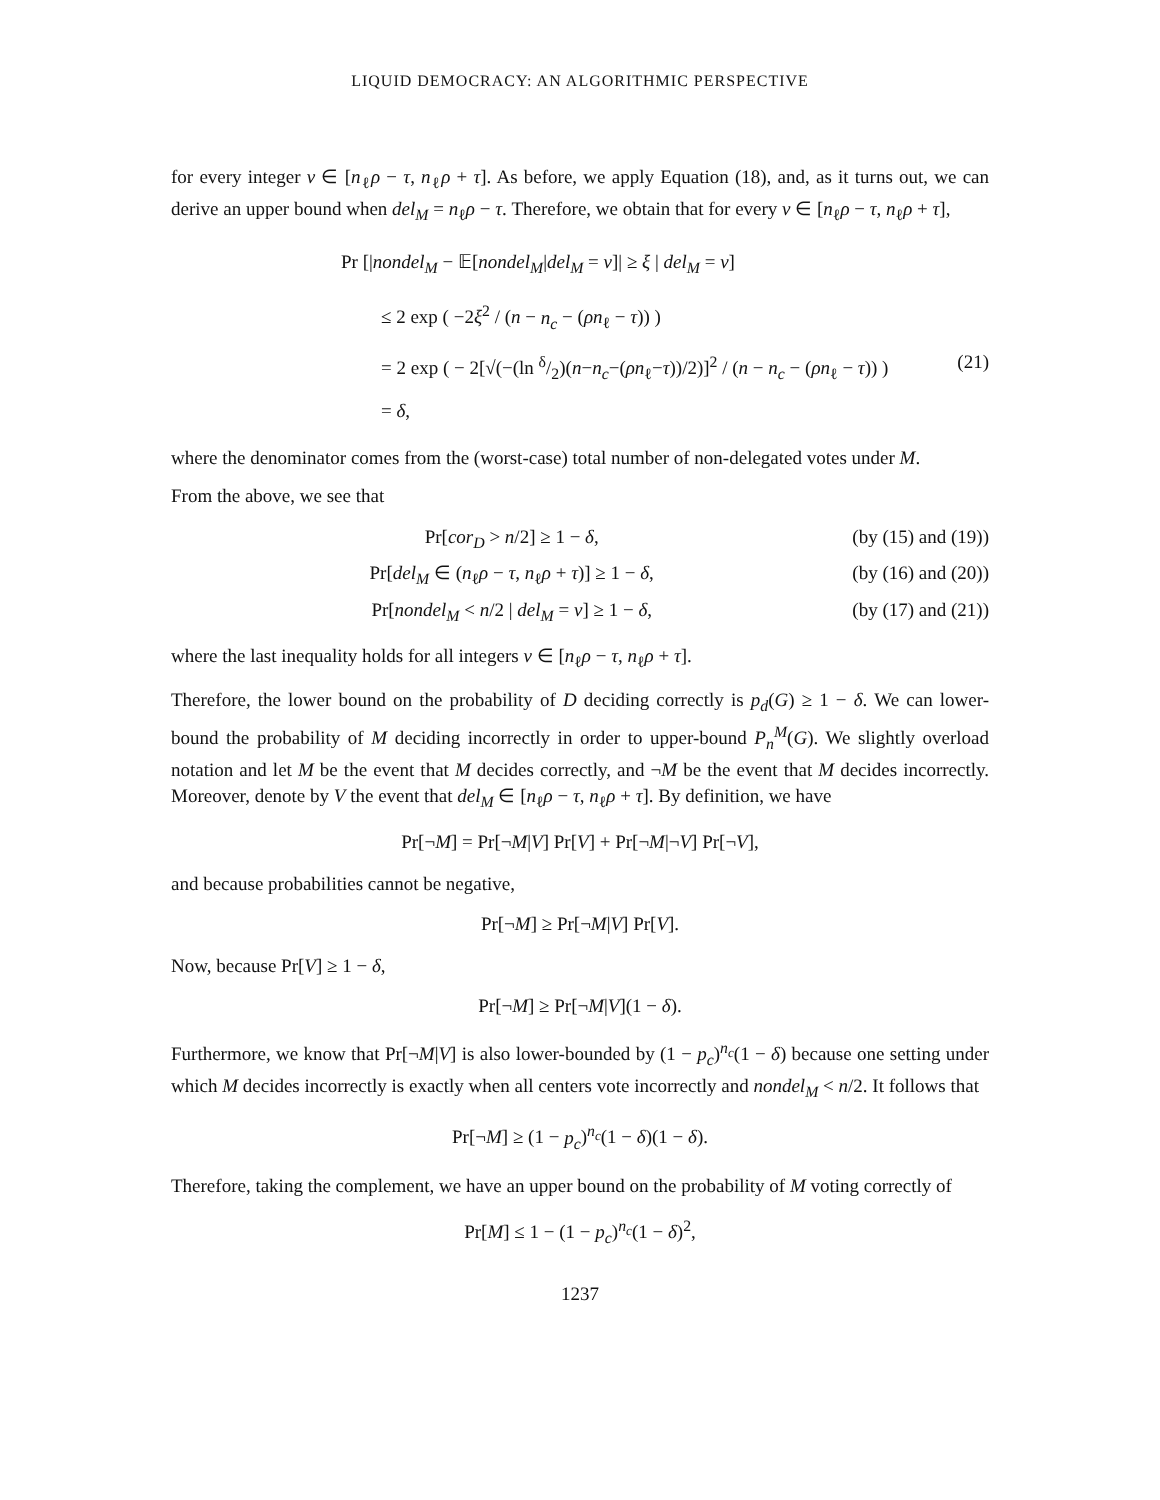LIQUID DEMOCRACY: AN ALGORITHMIC PERSPECTIVE
for every integer v ∈ [n<sub>ℓ</sub>ρ − τ, n<sub>ℓ</sub>ρ + τ]. As before, we apply Equation (18), and, as it turns out, we can derive an upper bound when del<sub>M</sub> = n<sub>ℓ</sub>ρ − τ. Therefore, we obtain that for every v ∈ [n<sub>ℓ</sub>ρ − τ, n<sub>ℓ</sub>ρ + τ],
Pr [|nondel<sub>M</sub> − 𝔼[nondel<sub>M</sub>|del<sub>M</sub> = v]| ≥ ξ | del<sub>M</sub> = v]
≤ 2 exp ( −2ξ<sup>2</sup> / (n − n<sub>c</sub> − (ρn<sub>ℓ</sub> − τ)) )
= 2 exp ( − 2[√(−(ln δ/2)(n−n<sub>c</sub>−(ρn<sub>ℓ</sub>−τ))/2)]<sup>2</sup> / (n − n<sub>c</sub> − (ρn<sub>ℓ</sub> − τ)) ) (21)
= δ,
where the denominator comes from the (worst-case) total number of non-delegated votes under M.
From the above, we see that
Pr[cor<sub>D</sub> > n/2] ≥ 1 − δ, (by (15) and (19))
Pr[del<sub>M</sub> ∈ (n<sub>ℓ</sub>ρ − τ, n<sub>ℓ</sub>ρ + τ)] ≥ 1 − δ, (by (16) and (20))
Pr[nondel<sub>M</sub> < n/2 | del<sub>M</sub> = v] ≥ 1 − δ, (by (17) and (21))
where the last inequality holds for all integers v ∈ [n<sub>ℓ</sub>ρ − τ, n<sub>ℓ</sub>ρ + τ].
Therefore, the lower bound on the probability of D deciding correctly is p<sub>d</sub>(G) ≥ 1 − δ. We can lower-bound the probability of M deciding incorrectly in order to upper-bound P<sub>n</sub><sup>M</sup>(G). We slightly overload notation and let M be the event that M decides correctly, and ¬M be the event that M decides incorrectly. Moreover, denote by V the event that del<sub>M</sub> ∈ [n<sub>ℓ</sub>ρ − τ, n<sub>ℓ</sub>ρ + τ]. By definition, we have
Pr[¬M] = Pr[¬M|V] Pr[V] + Pr[¬M|¬V] Pr[¬V],
and because probabilities cannot be negative,
Pr[¬M] ≥ Pr[¬M|V] Pr[V].
Now, because Pr[V] ≥ 1 − δ,
Pr[¬M] ≥ Pr[¬M|V](1 − δ).
Furthermore, we know that Pr[¬M|V] is also lower-bounded by (1 − p<sub>c</sub>)<sup>n<sub>c</sub></sup>(1 − δ) because one setting under which M decides incorrectly is exactly when all centers vote incorrectly and nondel<sub>M</sub> < n/2. It follows that
Pr[¬M] ≥ (1 − p<sub>c</sub>)<sup>n<sub>c</sub></sup>(1 − δ)(1 − δ).
Therefore, taking the complement, we have an upper bound on the probability of M voting correctly of
Pr[M] ≤ 1 − (1 − p<sub>c</sub>)<sup>n<sub>c</sub></sup>(1 − δ)<sup>2</sup>,
1237